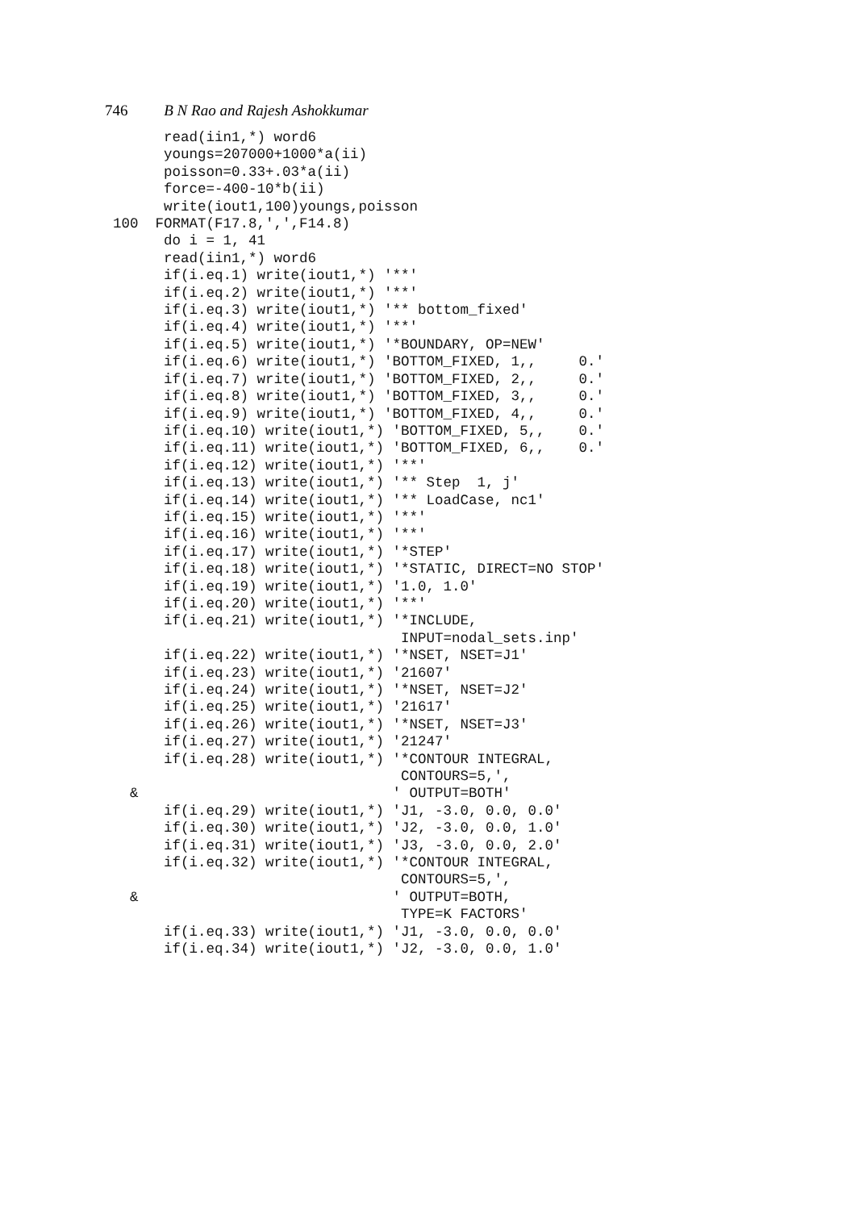746 B N Rao and Rajesh Ashokkumar
      read(iin1,*) word6
      youngs=207000+1000*a(ii)
      poisson=0.33+.03*a(ii)
      force=-400-10*b(ii)
      write(iout1,100)youngs,poisson
100  FORMAT(F17.8,',',F14.8)
      do i = 1, 41
      read(iin1,*) word6
      if(i.eq.1) write(iout1,*) '**'
      if(i.eq.2) write(iout1,*) '**'
      if(i.eq.3) write(iout1,*) '** bottom_fixed'
      if(i.eq.4) write(iout1,*) '**'
      if(i.eq.5) write(iout1,*) '*BOUNDARY, OP=NEW'
      if(i.eq.6) write(iout1,*) 'BOTTOM_FIXED, 1,,     0.'
      if(i.eq.7) write(iout1,*) 'BOTTOM_FIXED, 2,,     0.'
      if(i.eq.8) write(iout1,*) 'BOTTOM_FIXED, 3,,     0.'
      if(i.eq.9) write(iout1,*) 'BOTTOM_FIXED, 4,,     0.'
      if(i.eq.10) write(iout1,*) 'BOTTOM_FIXED, 5,,    0.'
      if(i.eq.11) write(iout1,*) 'BOTTOM_FIXED, 6,,    0.'
      if(i.eq.12) write(iout1,*) '**'
      if(i.eq.13) write(iout1,*) '** Step  1, j'
      if(i.eq.14) write(iout1,*) '** LoadCase, nc1'
      if(i.eq.15) write(iout1,*) '**'
      if(i.eq.16) write(iout1,*) '**'
      if(i.eq.17) write(iout1,*) '*STEP'
      if(i.eq.18) write(iout1,*) '*STATIC, DIRECT=NO STOP'
      if(i.eq.19) write(iout1,*) '1.0, 1.0'
      if(i.eq.20) write(iout1,*) '**'
      if(i.eq.21) write(iout1,*) '*INCLUDE,
                                  INPUT=nodal_sets.inp'
      if(i.eq.22) write(iout1,*) '*NSET, NSET=J1'
      if(i.eq.23) write(iout1,*) '21607'
      if(i.eq.24) write(iout1,*) '*NSET, NSET=J2'
      if(i.eq.25) write(iout1,*) '21617'
      if(i.eq.26) write(iout1,*) '*NSET, NSET=J3'
      if(i.eq.27) write(iout1,*) '21247'
      if(i.eq.28) write(iout1,*) '*CONTOUR INTEGRAL,
                                  CONTOURS=5,',
  &                              ' OUTPUT=BOTH'
      if(i.eq.29) write(iout1,*) 'J1, -3.0, 0.0, 0.0'
      if(i.eq.30) write(iout1,*) 'J2, -3.0, 0.0, 1.0'
      if(i.eq.31) write(iout1,*) 'J3, -3.0, 0.0, 2.0'
      if(i.eq.32) write(iout1,*) '*CONTOUR INTEGRAL,
                                  CONTOURS=5,',
  &                              ' OUTPUT=BOTH,
                                  TYPE=K FACTORS'
      if(i.eq.33) write(iout1,*) 'J1, -3.0, 0.0, 0.0'
      if(i.eq.34) write(iout1,*) 'J2, -3.0, 0.0, 1.0'